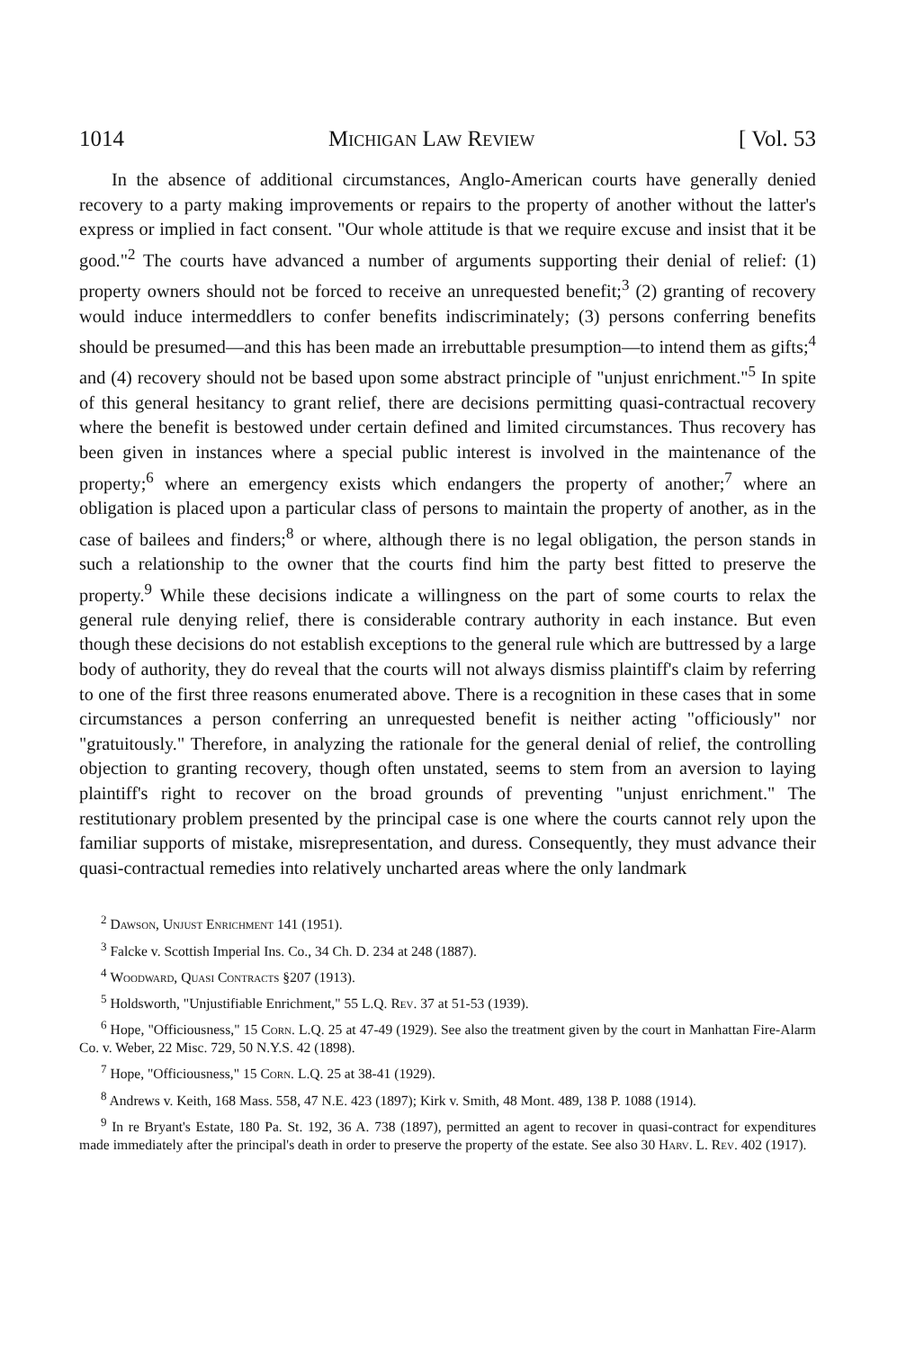1014 Michigan Law Review [ Vol. 53
In the absence of additional circumstances, Anglo-American courts have generally denied recovery to a party making improvements or repairs to the property of another without the latter's express or implied in fact consent. "Our whole attitude is that we require excuse and insist that it be good."<sup>2</sup> The courts have advanced a number of arguments supporting their denial of relief: (1) property owners should not be forced to receive an unrequested benefit;<sup>3</sup> (2) granting of recovery would induce intermeddlers to confer benefits indiscriminately; (3) persons conferring benefits should be presumed—and this has been made an irrebuttable presumption—to intend them as gifts;<sup>4</sup> and (4) recovery should not be based upon some abstract principle of "unjust enrichment."<sup>5</sup> In spite of this general hesitancy to grant relief, there are decisions permitting quasi-contractual recovery where the benefit is bestowed under certain defined and limited circumstances. Thus recovery has been given in instances where a special public interest is involved in the maintenance of the property;<sup>6</sup> where an emergency exists which endangers the property of another;<sup>7</sup> where an obligation is placed upon a particular class of persons to maintain the property of another, as in the case of bailees and finders;<sup>8</sup> or where, although there is no legal obligation, the person stands in such a relationship to the owner that the courts find him the party best fitted to preserve the property.<sup>9</sup> While these decisions indicate a willingness on the part of some courts to relax the general rule denying relief, there is considerable contrary authority in each instance. But even though these decisions do not establish exceptions to the general rule which are buttressed by a large body of authority, they do reveal that the courts will not always dismiss plaintiff's claim by referring to one of the first three reasons enumerated above. There is a recognition in these cases that in some circumstances a person conferring an unrequested benefit is neither acting "officiously" nor "gratuitously." Therefore, in analyzing the rationale for the general denial of relief, the controlling objection to granting recovery, though often unstated, seems to stem from an aversion to laying plaintiff's right to recover on the broad grounds of preventing "unjust enrichment." The restitutionary problem presented by the principal case is one where the courts cannot rely upon the familiar supports of mistake, misrepresentation, and duress. Consequently, they must advance their quasi-contractual remedies into relatively uncharted areas where the only landmark
<sup>2</sup> Dawson, Unjust Enrichment 141 (1951).
<sup>3</sup> Falcke v. Scottish Imperial Ins. Co., 34 Ch. D. 234 at 248 (1887).
<sup>4</sup> Woodward, Quasi Contracts §207 (1913).
<sup>5</sup> Holdsworth, "Unjustifiable Enrichment," 55 L.Q. Rev. 37 at 51-53 (1939).
<sup>6</sup> Hope, "Officiousness," 15 Corn. L.Q. 25 at 47-49 (1929). See also the treatment given by the court in Manhattan Fire-Alarm Co. v. Weber, 22 Misc. 729, 50 N.Y.S. 42 (1898).
<sup>7</sup> Hope, "Officiousness," 15 Corn. L.Q. 25 at 38-41 (1929).
<sup>8</sup> Andrews v. Keith, 168 Mass. 558, 47 N.E. 423 (1897); Kirk v. Smith, 48 Mont. 489, 138 P. 1088 (1914).
<sup>9</sup> In re Bryant's Estate, 180 Pa. St. 192, 36 A. 738 (1897), permitted an agent to recover in quasi-contract for expenditures made immediately after the principal's death in order to preserve the property of the estate. See also 30 Harv. L. Rev. 402 (1917).